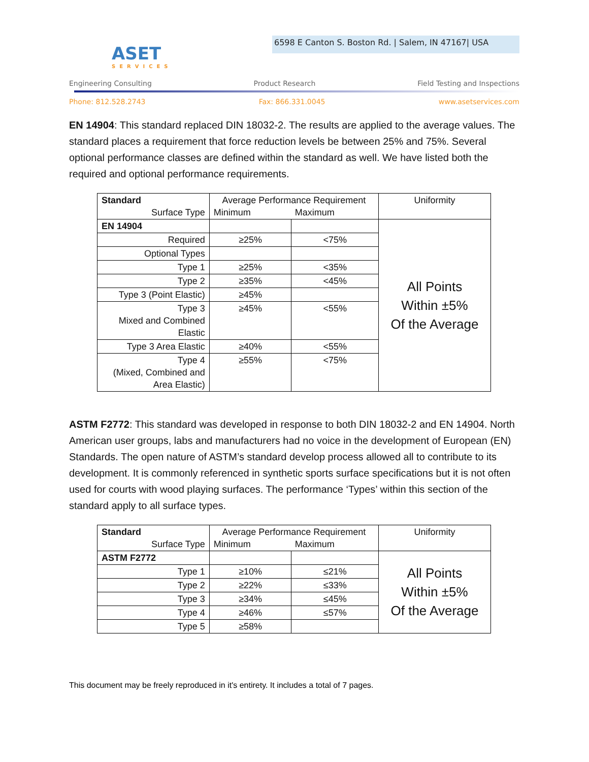6598 E Canton S. Boston Rd. | Salem, IN 47167| USA
ASET
SERVICES
Engineering Consulting Product Research Field Testing and Inspections
Phone: 812.528.2743 Fax: 866.331.0045 www.asetservices.com
EN 14904: This standard replaced DIN 18032-2. The results are applied to the average values. The standard places a requirement that force reduction levels be between 25% and 75%. Several optional performance classes are defined within the standard as well. We have listed both the required and optional performance requirements.
| Standard Surface Type | Average Performance Requirement Minimum Maximum | | Uniformity |
| EN 14904 | | | All Points Within ±5% Of the Average |
| Required | ≥25% | <75% | |
| Optional Types | | | |
| Type 1 | ≥25% | <35% | |
| Type 2 | ≥35% | <45% | |
| Type 3 (Point Elastic) | ≥45% | | |
| Type 3 Mixed and Combined Elastic | ≥45% | <55% | |
| Type 3 Area Elastic | ≥40% | <55% | |
| Type 4 (Mixed, Combined and Area Elastic) | ≥55% | <75% | |
ASTM F2772: This standard was developed in response to both DIN 18032-2 and EN 14904. North American user groups, labs and manufacturers had no voice in the development of European (EN) Standards. The open nature of ASTM’s standard develop process allowed all to contribute to its development. It is commonly referenced in synthetic sports surface specifications but it is not often used for courts with wood playing surfaces. The performance ‘Types’ within this section of the standard apply to all surface types.
| Standard Surface Type | Average Performance Requirement Minimum Maximum | | Uniformity |
| ASTM F2772 | | | All Points Within ±5% Of the Average |
| Type 1 | ≥10% | ≤21% | |
| Type 2 | ≥22% | ≤33% | |
| Type 3 | ≥34% | ≤45% | |
| Type 4 | ≥46% | ≤57% | |
| Type 5 | ≥58% | | |
This document may be freely reproduced in it's entirety. It includes a total of 7 pages.